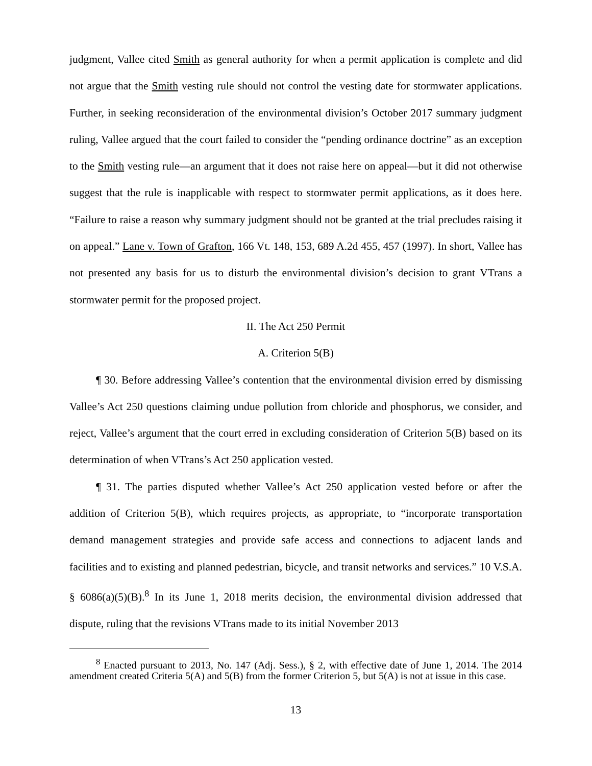judgment, Vallee cited Smith as general authority for when a permit application is complete and did not argue that the Smith vesting rule should not control the vesting date for stormwater applications. Further, in seeking reconsideration of the environmental division’s October 2017 summary judgment ruling, Vallee argued that the court failed to consider the “pending ordinance doctrine” as an exception to the Smith vesting rule—an argument that it does not raise here on appeal—but it did not otherwise suggest that the rule is inapplicable with respect to stormwater permit applications, as it does here. “Failure to raise a reason why summary judgment should not be granted at the trial precludes raising it on appeal.” Lane v. Town of Grafton, 166 Vt. 148, 153, 689 A.2d 455, 457 (1997). In short, Vallee has not presented any basis for us to disturb the environmental division’s decision to grant VTrans a stormwater permit for the proposed project.
II. The Act 250 Permit
A. Criterion 5(B)
¶ 30. Before addressing Vallee’s contention that the environmental division erred by dismissing Vallee’s Act 250 questions claiming undue pollution from chloride and phosphorus, we consider, and reject, Vallee’s argument that the court erred in excluding consideration of Criterion 5(B) based on its determination of when VTrans’s Act 250 application vested.
¶ 31. The parties disputed whether Vallee’s Act 250 application vested before or after the addition of Criterion 5(B), which requires projects, as appropriate, to “incorporate transportation demand management strategies and provide safe access and connections to adjacent lands and facilities and to existing and planned pedestrian, bicycle, and transit networks and services.” 10 V.S.A. § 6086(a)(5)(B).<sup>8</sup> In its June 1, 2018 merits decision, the environmental division addressed that dispute, ruling that the revisions VTrans made to its initial November 2013
<sup>8</sup> Enacted pursuant to 2013, No. 147 (Adj. Sess.), § 2, with effective date of June 1, 2014. The 2014 amendment created Criteria 5(A) and 5(B) from the former Criterion 5, but 5(A) is not at issue in this case.
13